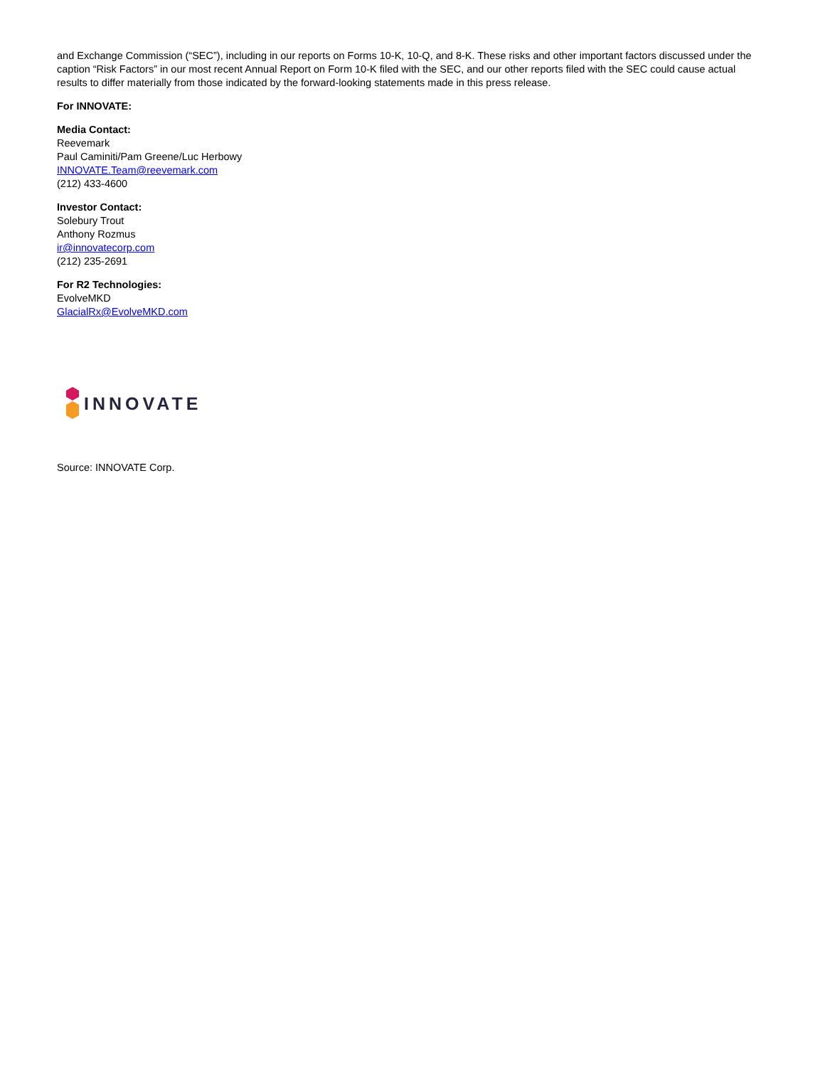and Exchange Commission (“SEC”), including in our reports on Forms 10-K, 10-Q, and 8-K. These risks and other important factors discussed under the caption “Risk Factors” in our most recent Annual Report on Form 10-K filed with the SEC, and our other reports filed with the SEC could cause actual results to differ materially from those indicated by the forward-looking statements made in this press release.
For INNOVATE:
Media Contact:
Reevemark
Paul Caminiti/Pam Greene/Luc Herbowy
INNOVATE.Team@reevemark.com
(212) 433-4600
Investor Contact:
Solebury Trout
Anthony Rozmus
ir@innovatecorp.com
(212) 235-2691
For R2 Technologies:
EvolveMKD
GlacialRx@EvolveMKD.com
INNOVATE
Source: INNOVATE Corp.